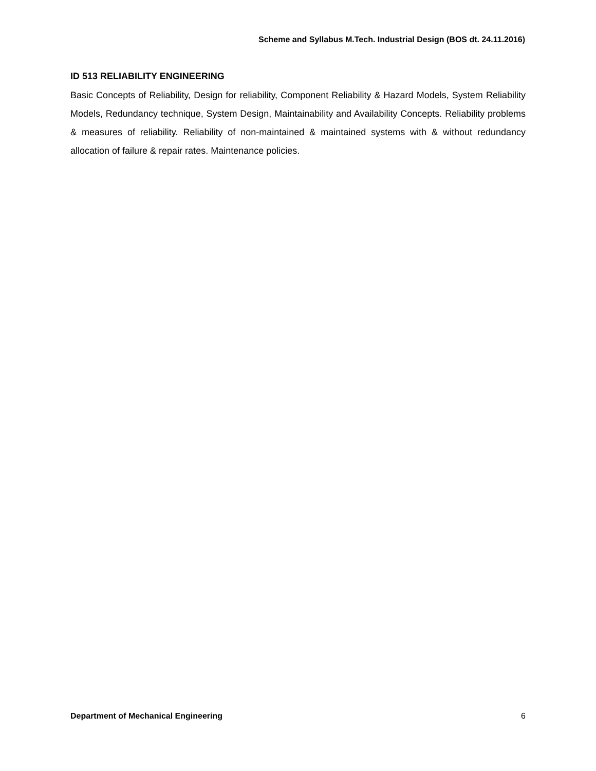Scheme and Syllabus M.Tech. Industrial Design (BOS dt. 24.11.2016)
ID 513 RELIABILITY ENGINEERING
Basic Concepts of Reliability, Design for reliability, Component Reliability & Hazard Models, System Reliability Models, Redundancy technique, System Design, Maintainability and Availability Concepts. Reliability problems & measures of reliability. Reliability of non-maintained & maintained systems with & without redundancy allocation of failure & repair rates. Maintenance policies.
Department of Mechanical Engineering 6